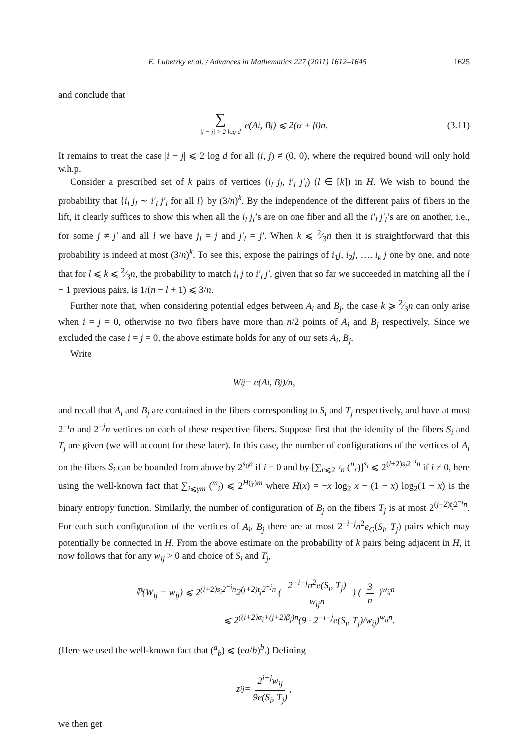E. Lubetzky et al. / Advances in Mathematics 227 (2011) 1612–1645 1625
and conclude that
∑ |i − j| > 2 log d e(A<sub>i</sub>, B<sub>j</sub>) ⩽ 2(α + β)n. (3.11)
It remains to treat the case |i − j| ⩽ 2 log d for all (i, j) ≠ (0, 0), where the required bound will only hold w.h.p.
Consider a prescribed set of k pairs of vertices (i<sub>l</sub> j<sub>l</sub>, i′<sub>l</sub> j′<sub>l</sub>) (l ∈ [k]) in H. We wish to bound the probability that {i<sub>l</sub> j<sub>l</sub> ∼ i′<sub>l</sub> j′<sub>l</sub> for all l} by (3/n)<sup>k</sup>. By the independence of the different pairs of fibers in the lift, it clearly suffices to show this when all the i<sub>l</sub> j<sub>l</sub>’s are on one fiber and all the i′<sub>l</sub> j′<sub>l</sub>’s are on another, i.e., for some j ≠ j′ and all l we have j<sub>l</sub> = j and j′<sub>l</sub> = j′. When k ⩽ 2⁄3n then it is straightforward that this probability is indeed at most (3/n)<sup>k</sup>. To see this, expose the pairings of i<sub>1</sub>j, i<sub>2</sub>j, …, i<sub>k</sub> j one by one, and note that for l ⩽ k ⩽ 2⁄3n, the probability to match i<sub>l</sub> j to i′<sub>l</sub> j′, given that so far we succeeded in matching all the l − 1 previous pairs, is 1/(n − l + 1) ⩽ 3/n.
Further note that, when considering potential edges between A<sub>i</sub> and B<sub>j</sub>, the case k ⩾ 2⁄3n can only arise when i = j = 0, otherwise no two fibers have more than n/2 points of A<sub>i</sub> and B<sub>j</sub> respectively. Since we excluded the case i = j = 0, the above estimate holds for any of our sets A<sub>i</sub>, B<sub>j</sub>.
Write
W<sub>ij</sub> = e(A<sub>i</sub>, B<sub>j</sub>)/n,
and recall that A<sub>i</sub> and B<sub>j</sub> are contained in the fibers corresponding to S<sub>i</sub> and T<sub>j</sub> respectively, and have at most 2<sup>−i</sup>n and 2<sup>−j</sup>n vertices on each of these respective fibers. Suppose first that the identity of the fibers S<sub>i</sub> and T<sub>j</sub> are given (we will account for these later). In this case, the number of configurations of the vertices of A<sub>i</sub> on the fibers S<sub>i</sub> can be bounded from above by 2<sup>s<sub>0</sub>n</sup> if i = 0 and by [∑<sub>r⩽2<sup>−i</sup>n</sub> (<sup>n</sup><sub>r</sub>)]<sup>s<sub>i</sub></sup> ⩽ 2<sup>(i+2)s<sub>i</sub>2<sup>−i</sup>n</sup> if i ≠ 0, here using the well-known fact that ∑<sub>i⩽γm</sub> (<sup>m</sup><sub>i</sub>) ⩽ 2<sup>H(γ)m</sup> where H(x) = −x log<sub>2</sub> x − (1 − x) log<sub>2</sub>(1 − x) is the binary entropy function. Similarly, the number of configuration of B<sub>j</sub> on the fibers T<sub>j</sub> is at most 2<sup>(j+2)t<sub>j</sub>2<sup>−j</sup>n</sup>. For each such configuration of the vertices of A<sub>i</sub>, B<sub>j</sub> there are at most 2<sup>−i−j</sup>n<sup>2</sup>e<sub>G</sub>(S<sub>i</sub>, T<sub>j</sub>) pairs which may potentially be connected in H. From the above estimate on the probability of k pairs being adjacent in H, it now follows that for any w<sub>ij</sub> > 0 and choice of S<sub>i</sub> and T<sub>j</sub>,
ℙ(W<sub>ij</sub> = w<sub>ij</sub>) ⩽ 2<sup>(i+2)s<sub>i</sub>2<sup>−i</sup>n</sup>2<sup>(j+2)t<sub>j</sub>2<sup>−j</sup>n</sup> ( 2<sup>−i−j</sup>n<sup>2</sup>e(S<sub>i</sub>, T<sub>j</sub>) w<sub>ij</sub>n ) ( 3 n )<sup>w<sub>ij</sub>n</sup>
⩽ 2<sup>((i+2)α<sub>i</sub>+(j+2)β<sub>j</sub>)n</sup>(9 · 2<sup>−i−j</sup>e(S<sub>i</sub>, T<sub>j</sub>)/w<sub>ij</sub>)<sup>w<sub>ij</sub>n</sup>.
(Here we used the well-known fact that (<sup>a</sup><sub>b</sub>) ⩽ (ea/b)<sup>b</sup>.) Defining
z<sub>ij</sub> = 2<sup>i+j</sup>w<sub>ij</sub> 9e(S<sub>i</sub>, T<sub>j</sub>),
we then get